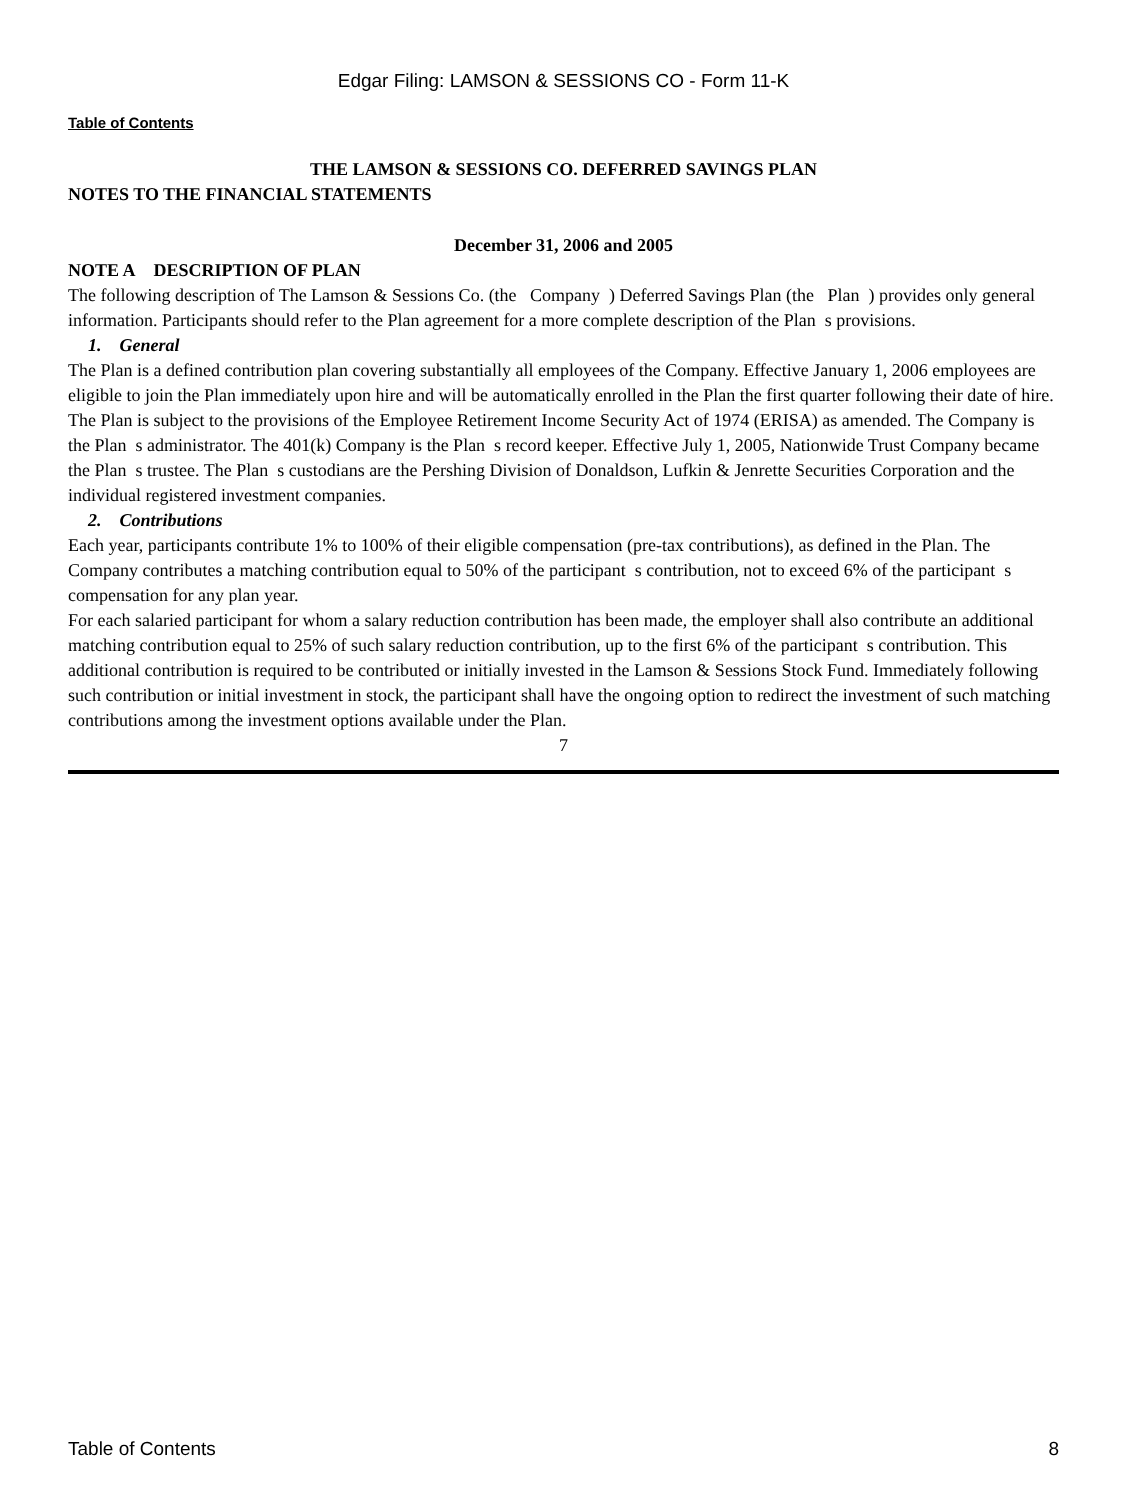Edgar Filing: LAMSON & SESSIONS CO - Form 11-K
Table of Contents
THE LAMSON & SESSIONS CO. DEFERRED SAVINGS PLAN
NOTES TO THE FINANCIAL STATEMENTS
December 31, 2006 and 2005
NOTE A DESCRIPTION OF PLAN
The following description of The Lamson & Sessions Co. (the Company ) Deferred Savings Plan (the Plan ) provides only general information. Participants should refer to the Plan agreement for a more complete description of the Plan s provisions.
1. General
The Plan is a defined contribution plan covering substantially all employees of the Company. Effective January 1, 2006 employees are eligible to join the Plan immediately upon hire and will be automatically enrolled in the Plan the first quarter following their date of hire. The Plan is subject to the provisions of the Employee Retirement Income Security Act of 1974 (ERISA) as amended. The Company is the Plan s administrator. The 401(k) Company is the Plan s record keeper. Effective July 1, 2005, Nationwide Trust Company became the Plan s trustee. The Plan s custodians are the Pershing Division of Donaldson, Lufkin & Jenrette Securities Corporation and the individual registered investment companies.
2. Contributions
Each year, participants contribute 1% to 100% of their eligible compensation (pre-tax contributions), as defined in the Plan. The Company contributes a matching contribution equal to 50% of the participant s contribution, not to exceed 6% of the participant s compensation for any plan year.
For each salaried participant for whom a salary reduction contribution has been made, the employer shall also contribute an additional matching contribution equal to 25% of such salary reduction contribution, up to the first 6% of the participant s contribution. This additional contribution is required to be contributed or initially invested in the Lamson & Sessions Stock Fund. Immediately following such contribution or initial investment in stock, the participant shall have the ongoing option to redirect the investment of such matching contributions among the investment options available under the Plan.
7
Table of Contents 8